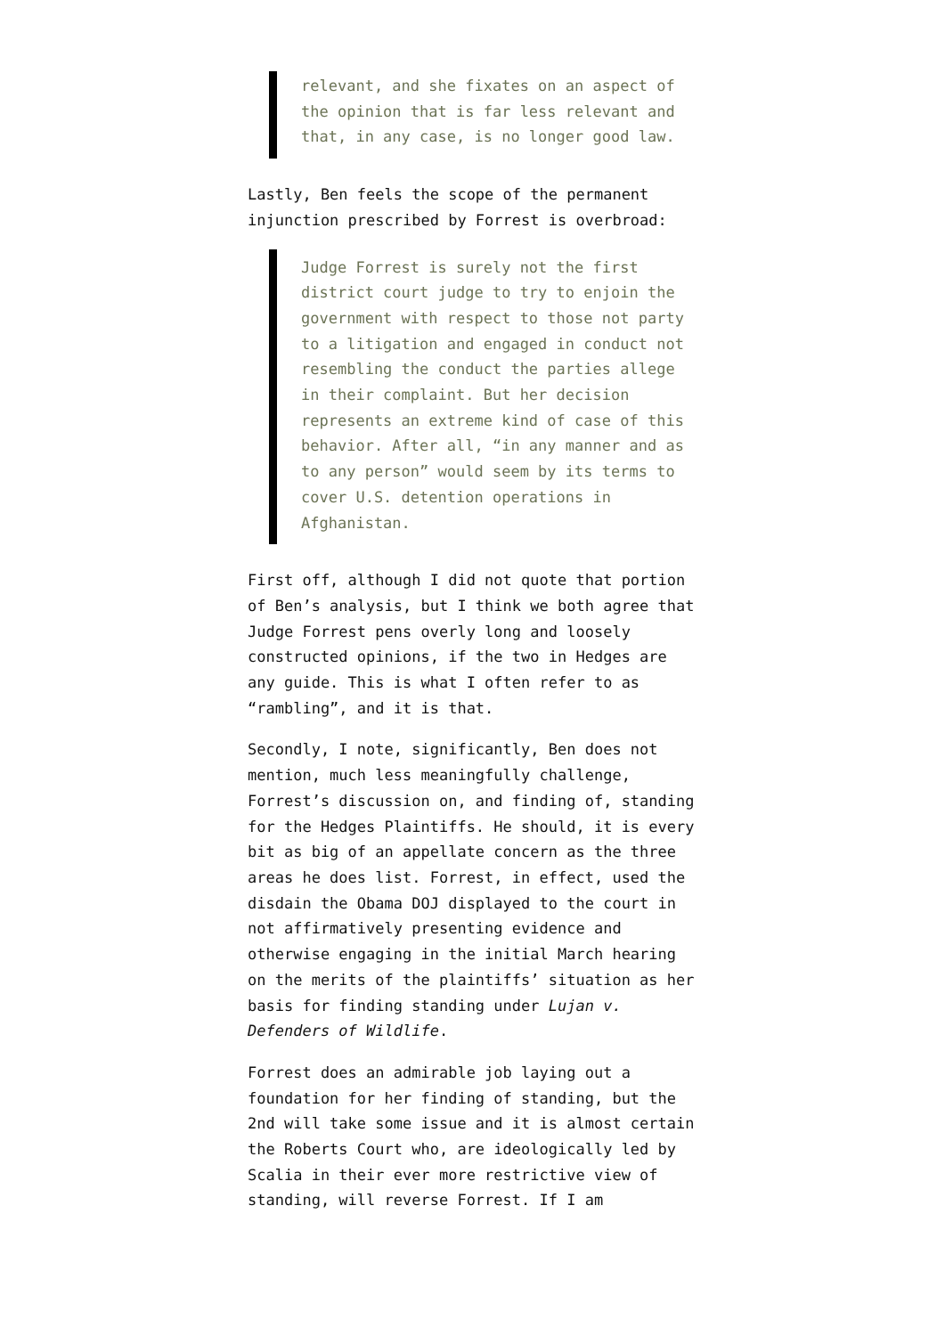relevant, and she fixates on an aspect of the opinion that is far less relevant and that, in any case, is no longer good law.
Lastly, Ben feels the scope of the permanent injunction prescribed by Forrest is overbroad:
Judge Forrest is surely not the first district court judge to try to enjoin the government with respect to those not party to a litigation and engaged in conduct not resembling the conduct the parties allege in their complaint. But her decision represents an extreme kind of case of this behavior. After all, “in any manner and as to any person” would seem by its terms to cover U.S. detention operations in Afghanistan.
First off, although I did not quote that portion of Ben’s analysis, but I think we both agree that Judge Forrest pens overly long and loosely constructed opinions, if the two in Hedges are any guide. This is what I often refer to as “rambling”, and it is that.
Secondly, I note, significantly, Ben does not mention, much less meaningfully challenge, Forrest’s discussion on, and finding of, standing for the Hedges Plaintiffs. He should, it is every bit as big of an appellate concern as the three areas he does list. Forrest, in effect, used the disdain the Obama DOJ displayed to the court in not affirmatively presenting evidence and otherwise engaging in the initial March hearing on the merits of the plaintiffs’ situation as her basis for finding standing under Lujan v. Defenders of Wildlife.
Forrest does an admirable job laying out a foundation for her finding of standing, but the 2nd will take some issue and it is almost certain the Roberts Court who, are ideologically led by Scalia in their ever more restrictive view of standing, will reverse Forrest. If I am